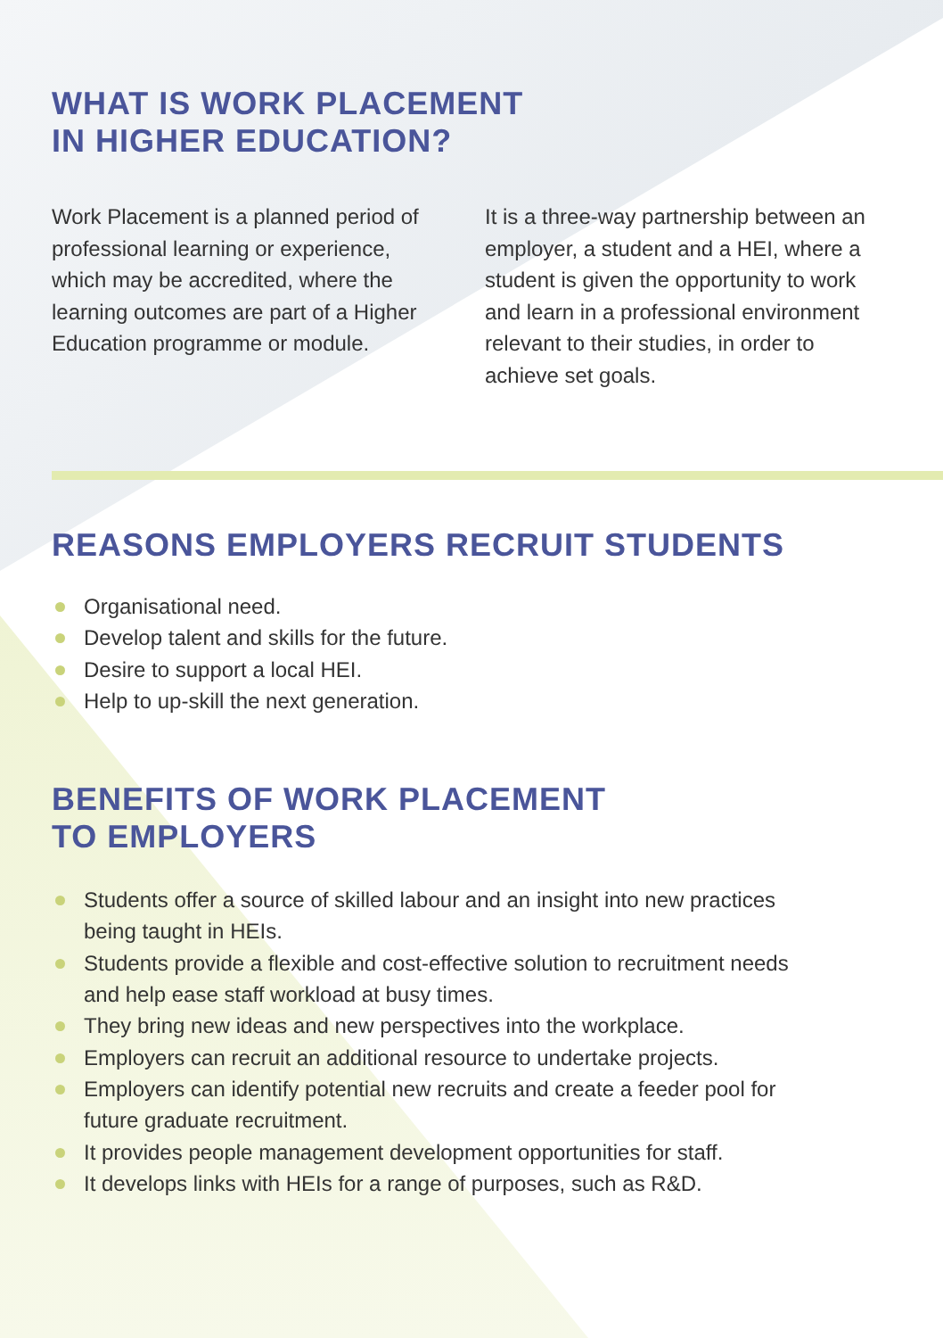WHAT IS WORK PLACEMENT
IN HIGHER EDUCATION?
Work Placement is a planned period of professional learning or experience, which may be accredited, where the learning outcomes are part of a Higher Education programme or module.
It is a three-way partnership between an employer, a student and a HEI, where a student is given the opportunity to work and learn in a professional environment relevant to their studies, in order to achieve set goals.
REASONS EMPLOYERS RECRUIT STUDENTS
Organisational need.
Develop talent and skills for the future.
Desire to support a local HEI.
Help to up-skill the next generation.
BENEFITS OF WORK PLACEMENT
TO EMPLOYERS
Students offer a source of skilled labour and an insight into new practices being taught in HEIs.
Students provide a flexible and cost-effective solution to recruitment needs and help ease staff workload at busy times.
They bring new ideas and new perspectives into the workplace.
Employers can recruit an additional resource to undertake projects.
Employers can identify potential new recruits and create a feeder pool for future graduate recruitment.
It provides people management development opportunities for staff.
It develops links with HEIs for a range of purposes, such as R&D.